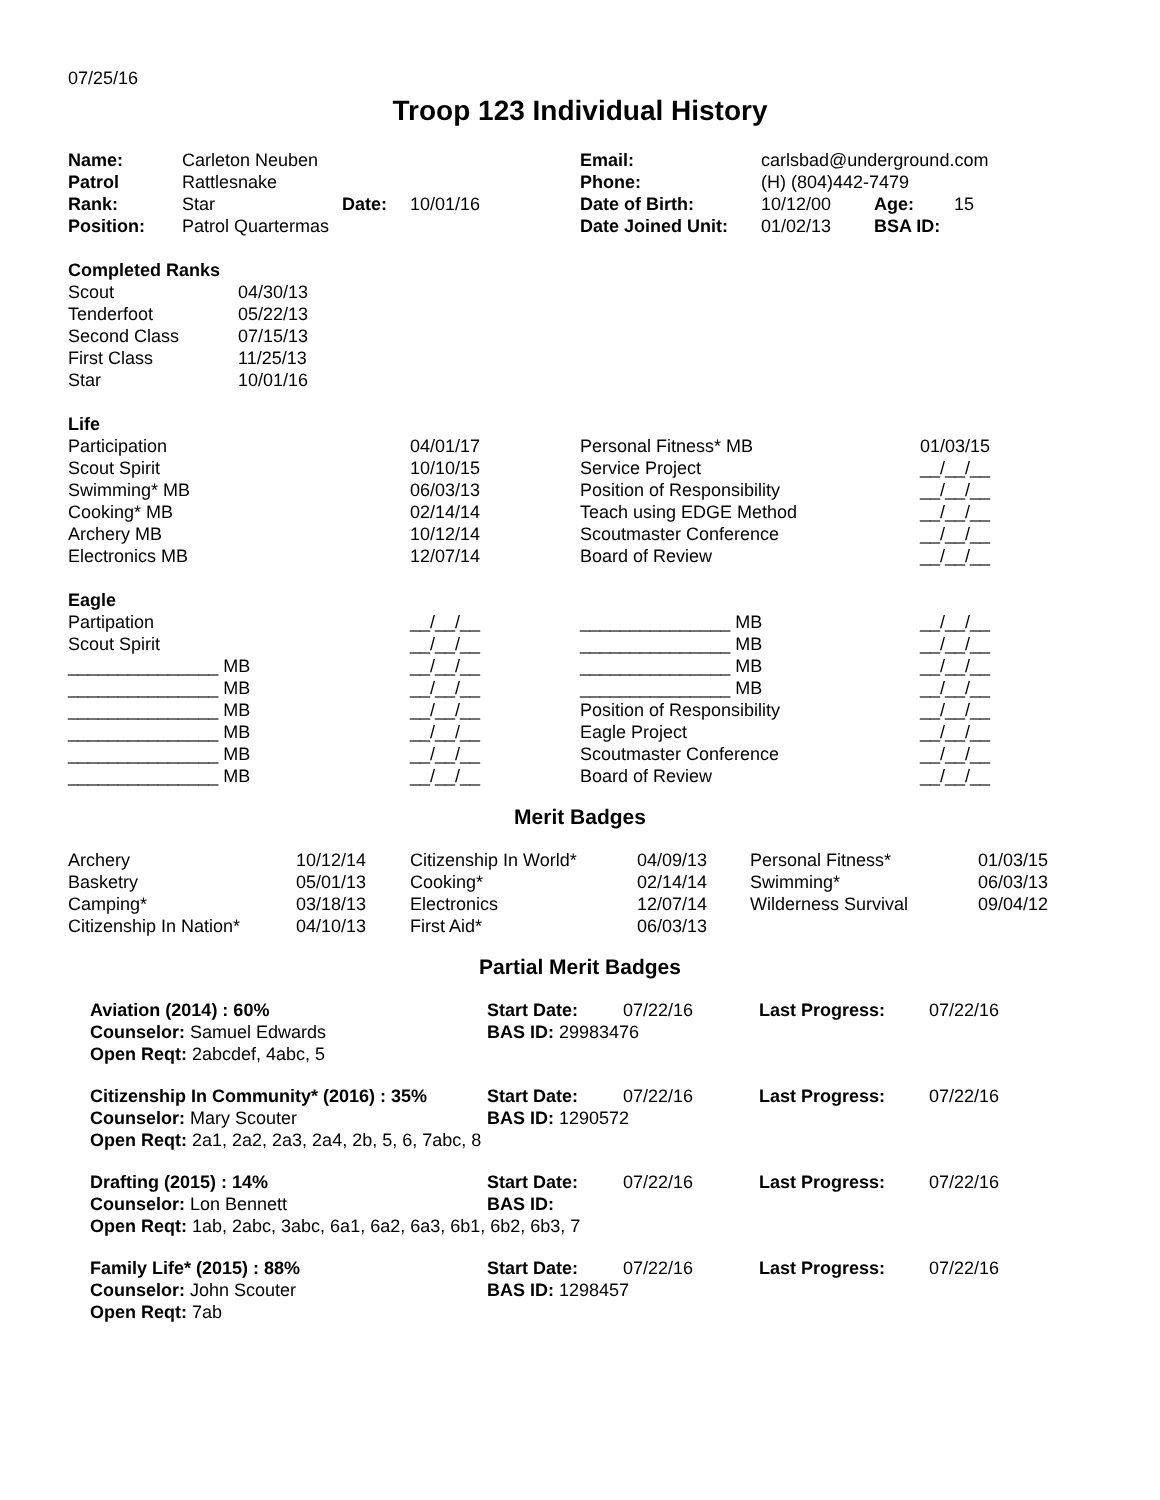07/25/16
Troop 123 Individual History
| Name: | Carleton Neuben | | | Email: | carlsbad@underground.com | | |
| Patrol | Rattlesnake | | | Phone: | (H) (804)442-7479 | | |
| Rank: | Star | Date: | 10/01/16 | Date of Birth: | 10/12/00 | Age: | 15 |
| Position: | Patrol Quartermas | | | Date Joined Unit: | 01/02/13 | BSA ID: | |
| Completed Ranks | |
| --- | --- |
| Scout | 04/30/13 |
| Tenderfoot | 05/22/13 |
| Second Class | 07/15/13 |
| First Class | 11/25/13 |
| Star | 10/01/16 |
| Life | | | |
| --- | --- | --- | --- |
| Participation | 04/01/17 | Personal Fitness* MB | 01/03/15 |
| Scout Spirit | 10/10/15 | Service Project | __/__/__ |
| Swimming* MB | 06/03/13 | Position of Responsibility | __/__/__ |
| Cooking* MB | 02/14/14 | Teach using EDGE Method | __/__/__ |
| Archery MB | 10/12/14 | Scoutmaster Conference | __/__/__ |
| Electronics MB | 12/07/14 | Board of Review | __/__/__ |
| Eagle | | | |
| --- | --- | --- | --- |
| Partipation | __/__/__ | _______________ MB | __/__/__ |
| Scout Spirit | __/__/__ | _______________ MB | __/__/__ |
| _______________ MB | __/__/__ | _______________ MB | __/__/__ |
| _______________ MB | __/__/__ | _______________ MB | __/__/__ |
| _______________ MB | __/__/__ | Position of Responsibility | __/__/__ |
| _______________ MB | __/__/__ | Eagle Project | __/__/__ |
| _______________ MB | __/__/__ | Scoutmaster Conference | __/__/__ |
| _______________ MB | __/__/__ | Board of Review | __/__/__ |
Merit Badges
| Archery | 10/12/14 | Citizenship In World* | 04/09/13 | Personal Fitness* | 01/03/15 |
| Basketry | 05/01/13 | Cooking* | 02/14/14 | Swimming* | 06/03/13 |
| Camping* | 03/18/13 | Electronics | 12/07/14 | Wilderness Survival | 09/04/12 |
| Citizenship In Nation* | 04/10/13 | First Aid* | 06/03/13 | | |
Partial Merit Badges
| Aviation (2014) : 60% | Start Date: | 07/22/16 | Last Progress: | 07/22/16 |
| Counselor: Samuel Edwards | BAS ID: 29983476 | | | |
| Open Reqt: 2abcdef, 4abc, 5 | | | | |
| Citizenship In Community* (2016) : 35% | Start Date: | 07/22/16 | Last Progress: | 07/22/16 |
| Counselor: Mary Scouter | BAS ID: 1290572 | | | |
| Open Reqt: 2a1, 2a2, 2a3, 2a4, 2b, 5, 6, 7abc, 8 | | | | |
| Drafting (2015) : 14% | Start Date: | 07/22/16 | Last Progress: | 07/22/16 |
| Counselor: Lon Bennett | BAS ID: | | | |
| Open Reqt: 1ab, 2abc, 3abc, 6a1, 6a2, 6a3, 6b1, 6b2, 6b3, 7 | | | | |
| Family Life* (2015) : 88% | Start Date: | 07/22/16 | Last Progress: | 07/22/16 |
| Counselor: John Scouter | BAS ID: 1298457 | | | |
| Open Reqt: 7ab | | | | |